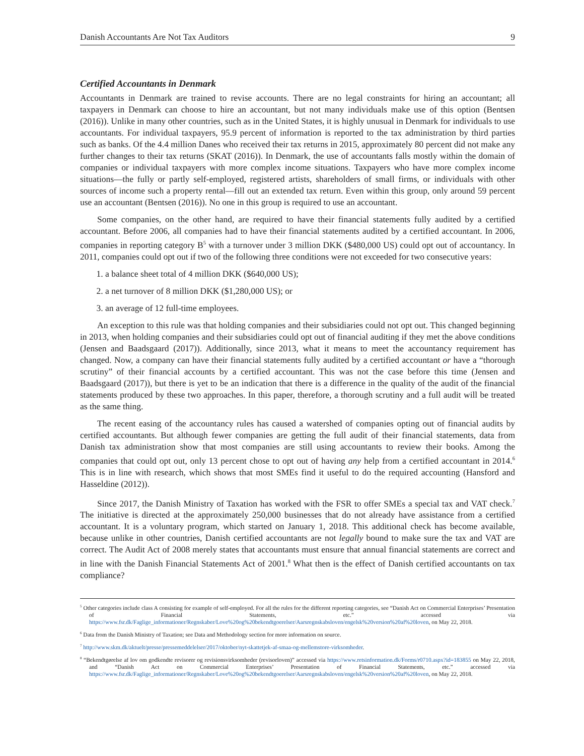Danish Accountants Are Not Tax Auditors 9
Certified Accountants in Denmark
Accountants in Denmark are trained to revise accounts. There are no legal constraints for hiring an accountant; all taxpayers in Denmark can choose to hire an accountant, but not many individuals make use of this option (Bentsen (2016)). Unlike in many other countries, such as in the United States, it is highly unusual in Denmark for individuals to use accountants. For individual taxpayers, 95.9 percent of information is reported to the tax administration by third parties such as banks. Of the 4.4 million Danes who received their tax returns in 2015, approximately 80 percent did not make any further changes to their tax returns (SKAT (2016)). In Denmark, the use of accountants falls mostly within the domain of companies or individual taxpayers with more complex income situations. Taxpayers who have more complex income situations—the fully or partly self-employed, registered artists, shareholders of small firms, or individuals with other sources of income such a property rental—fill out an extended tax return. Even within this group, only around 59 percent use an accountant (Bentsen (2016)). No one in this group is required to use an accountant.
Some companies, on the other hand, are required to have their financial statements fully audited by a certified accountant. Before 2006, all companies had to have their financial statements audited by a certified accountant. In 2006, companies in reporting category B<sup>5</sup> with a turnover under 3 million DKK ($480,000 US) could opt out of accountancy. In 2011, companies could opt out if two of the following three conditions were not exceeded for two consecutive years:
1. a balance sheet total of 4 million DKK ($640,000 US);
2. a net turnover of 8 million DKK ($1,280,000 US); or
3. an average of 12 full-time employees.
An exception to this rule was that holding companies and their subsidiaries could not opt out. This changed beginning in 2013, when holding companies and their subsidiaries could opt out of financial auditing if they met the above conditions (Jensen and Baadsgaard (2017)). Additionally, since 2013, what it means to meet the accountancy requirement has changed. Now, a company can have their financial statements fully audited by a certified accountant or have a “thorough scrutiny” of their financial accounts by a certified accountant. This was not the case before this time (Jensen and Baadsgaard (2017)), but there is yet to be an indication that there is a difference in the quality of the audit of the financial statements produced by these two approaches. In this paper, therefore, a thorough scrutiny and a full audit will be treated as the same thing.
The recent easing of the accountancy rules has caused a watershed of companies opting out of financial audits by certified accountants. But although fewer companies are getting the full audit of their financial statements, data from Danish tax administration show that most companies are still using accountants to review their books. Among the companies that could opt out, only 13 percent chose to opt out of having any help from a certified accountant in 2014.<sup>6</sup> This is in line with research, which shows that most SMEs find it useful to do the required accounting (Hansford and Hasseldine (2012)).
Since 2017, the Danish Ministry of Taxation has worked with the FSR to offer SMEs a special tax and VAT check.<sup>7</sup> The initiative is directed at the approximately 250,000 businesses that do not already have assistance from a certified accountant. It is a voluntary program, which started on January 1, 2018. This additional check has become available, because unlike in other countries, Danish certified accountants are not legally bound to make sure the tax and VAT are correct. The Audit Act of 2008 merely states that accountants must ensure that annual financial statements are correct and in line with the Danish Financial Statements Act of 2001.<sup>8</sup> What then is the effect of Danish certified accountants on tax compliance?
<sup>5</sup> Other categories include class A consisting for example of self-employed. For all the rules for the different reporting categories, see “Danish Act on Commercial Enterprises’ Presentation of Financial Statements, etc.” accessed via https://www.fsr.dk/Faglige_informationer/Regnskaber/Love%20og%20bekendtgoerelser/Aarsregnskabsloven/engelsk%20version%20af%20loven, on May 22, 2018.
<sup>6</sup> Data from the Danish Ministry of Taxation; see Data and Methodology section for more information on source.
<sup>7</sup> http://www.skm.dk/aktuelt/presse/pressemeddelelser/2017/oktober/nyt-skattetjek-af-smaa-og-mellemstore-virksomheder.
<sup>8</sup> “Bekendtgørelse af lov om godkendte revisorer og revisionsvirksomheder (revisorloven)” accessed via https://www.retsinformation.dk/Forms/r0710.aspx?id=183855 on May 22, 2018, and “Danish Act on Commercial Enterprises’ Presentation of Financial Statements, etc.” accessed via https://www.fsr.dk/Faglige_informationer/Regnskaber/Love%20og%20bekendtgoerelser/Aarsregnskabsloven/engelsk%20version%20af%20loven, on May 22, 2018.